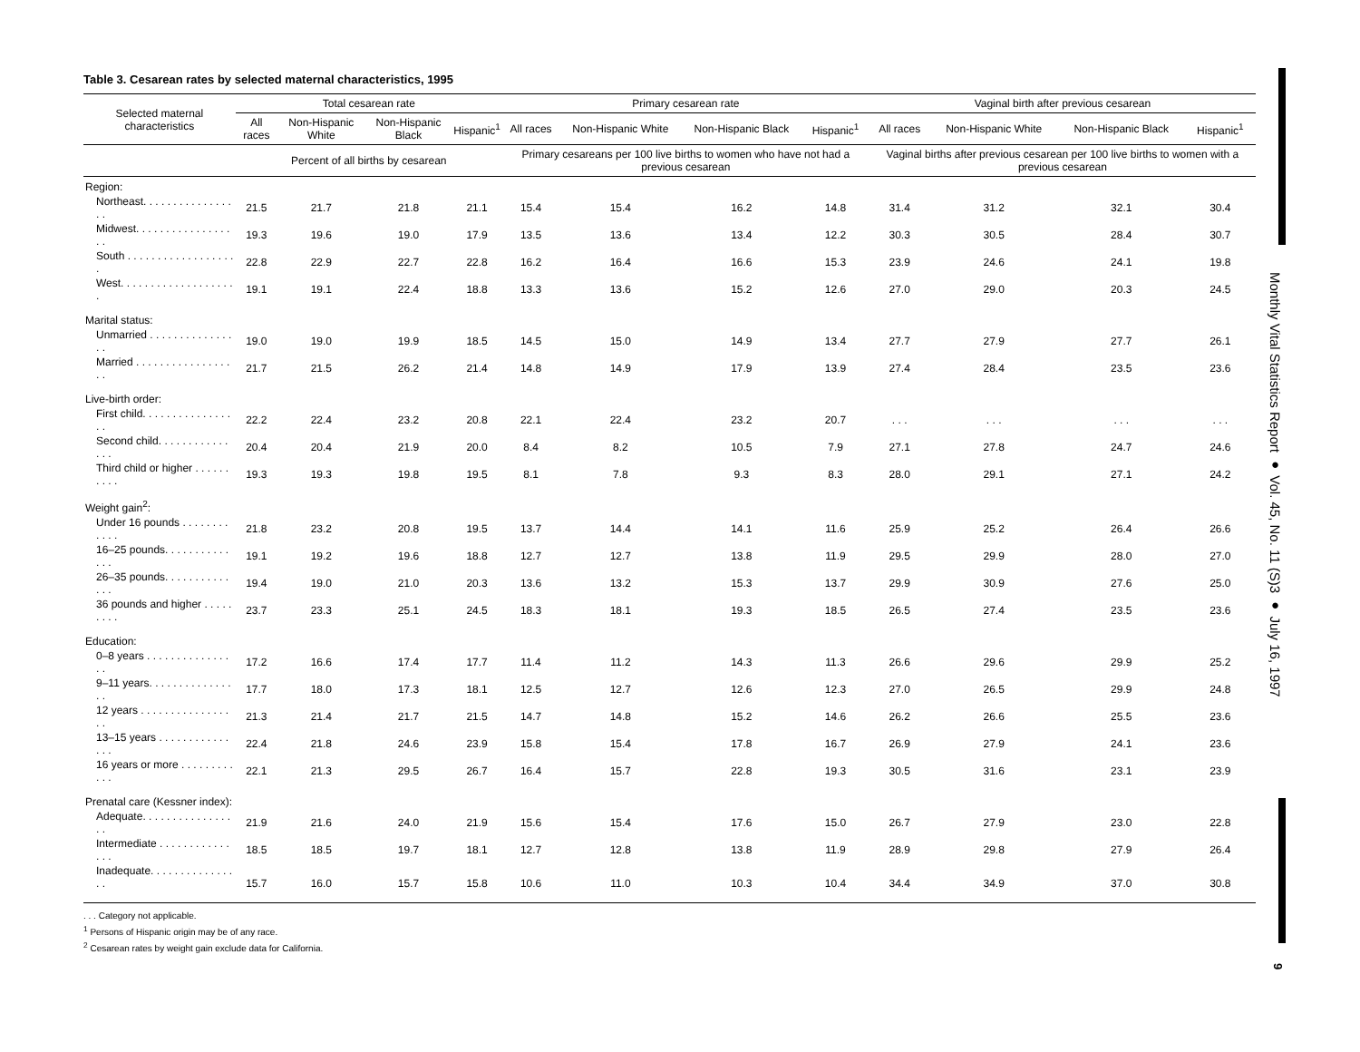Table 3. Cesarean rates by selected maternal characteristics, 1995
| Selected maternal characteristics | Total cesarean rate | | | | Primary cesarean rate | | | | Vaginal birth after previous cesarean | | | |
| --- | --- | --- | --- | --- | --- | --- | --- | --- | --- | --- | --- | --- |
| | All races | Non-Hispanic White | Non-Hispanic Black | Hispanic<sup>1</sup> | All races | Non-Hispanic White | Non-Hispanic Black | Hispanic<sup>1</sup> | All races | Non-Hispanic White | Non-Hispanic Black | Hispanic<sup>1</sup> |
| | Percent of all births by cesarean | | | | Primary cesareans per 100 live births to women who have not had a previous cesarean | | | | Vaginal births after previous cesarean per 100 live births to women with a previous cesarean | | | |
| Region: | | | | | | | | | | | | |
| Northeast. . . . . . . . . . . . . . . . . | 21.5 | 21.7 | 21.8 | 21.1 | 15.4 | 15.4 | 16.2 | 14.8 | 31.4 | 31.2 | 32.1 | 30.4 |
| Midwest. . . . . . . . . . . . . . . . . . | 19.3 | 19.6 | 19.0 | 17.9 | 13.5 | 13.6 | 13.4 | 12.2 | 30.3 | 30.5 | 28.4 | 30.7 |
| South . . . . . . . . . . . . . . . . . . . | 22.8 | 22.9 | 22.7 | 22.8 | 16.2 | 16.4 | 16.6 | 15.3 | 23.9 | 24.6 | 24.1 | 19.8 |
| West. . . . . . . . . . . . . . . . . . . . | 19.1 | 19.1 | 22.4 | 18.8 | 13.3 | 13.6 | 15.2 | 12.6 | 27.0 | 29.0 | 20.3 | 24.5 |
| Marital status: | | | | | | | | | | | | |
| Unmarried . . . . . . . . . . . . . . . . | 19.0 | 19.0 | 19.9 | 18.5 | 14.5 | 15.0 | 14.9 | 13.4 | 27.7 | 27.9 | 27.7 | 26.1 |
| Married . . . . . . . . . . . . . . . . . . | 21.7 | 21.5 | 26.2 | 21.4 | 14.8 | 14.9 | 17.9 | 13.9 | 27.4 | 28.4 | 23.5 | 23.6 |
| Live-birth order: | | | | | | | | | | | | |
| First child. . . . . . . . . . . . . . . . . | 22.2 | 22.4 | 23.2 | 20.8 | 22.1 | 22.4 | 23.2 | 20.7 | . . . | . . . | . . . | . . . |
| Second child. . . . . . . . . . . . . . . | 20.4 | 20.4 | 21.9 | 20.0 | 8.4 | 8.2 | 10.5 | 7.9 | 27.1 | 27.8 | 24.7 | 24.6 |
| Third child or higher . . . . . . . . . . | 19.3 | 19.3 | 19.8 | 19.5 | 8.1 | 7.8 | 9.3 | 8.3 | 28.0 | 29.1 | 27.1 | 24.2 |
| Weight gain<sup>2</sup>: | | | | | | | | | | | | |
| Under 16 pounds . . . . . . . . . . . . | 21.8 | 23.2 | 20.8 | 19.5 | 13.7 | 14.4 | 14.1 | 11.6 | 25.9 | 25.2 | 26.4 | 26.6 |
| 16–25 pounds. . . . . . . . . . . . . . | 19.1 | 19.2 | 19.6 | 18.8 | 12.7 | 12.7 | 13.8 | 11.9 | 29.5 | 29.9 | 28.0 | 27.0 |
| 26–35 pounds. . . . . . . . . . . . . . | 19.4 | 19.0 | 21.0 | 20.3 | 13.6 | 13.2 | 15.3 | 13.7 | 29.9 | 30.9 | 27.6 | 25.0 |
| 36 pounds and higher . . . . . . . . . | 23.7 | 23.3 | 25.1 | 24.5 | 18.3 | 18.1 | 19.3 | 18.5 | 26.5 | 27.4 | 23.5 | 23.6 |
| Education: | | | | | | | | | | | | |
| 0–8 years . . . . . . . . . . . . . . . . | 17.2 | 16.6 | 17.4 | 17.7 | 11.4 | 11.2 | 14.3 | 11.3 | 26.6 | 29.6 | 29.9 | 25.2 |
| 9–11 years. . . . . . . . . . . . . . . . | 17.7 | 18.0 | 17.3 | 18.1 | 12.5 | 12.7 | 12.6 | 12.3 | 27.0 | 26.5 | 29.9 | 24.8 |
| 12 years . . . . . . . . . . . . . . . . . | 21.3 | 21.4 | 21.7 | 21.5 | 14.7 | 14.8 | 15.2 | 14.6 | 26.2 | 26.6 | 25.5 | 23.6 |
| 13–15 years . . . . . . . . . . . . . . . | 22.4 | 21.8 | 24.6 | 23.9 | 15.8 | 15.4 | 17.8 | 16.7 | 26.9 | 27.9 | 24.1 | 23.6 |
| 16 years or more . . . . . . . . . . . . | 22.1 | 21.3 | 29.5 | 26.7 | 16.4 | 15.7 | 22.8 | 19.3 | 30.5 | 31.6 | 23.1 | 23.9 |
| Prenatal care (Kessner index): | | | | | | | | | | | | |
| Adequate. . . . . . . . . . . . . . . . . | 21.9 | 21.6 | 24.0 | 21.9 | 15.6 | 15.4 | 17.6 | 15.0 | 26.7 | 27.9 | 23.0 | 22.8 |
| Intermediate . . . . . . . . . . . . . . . | 18.5 | 18.5 | 19.7 | 18.1 | 12.7 | 12.8 | 13.8 | 11.9 | 28.9 | 29.8 | 27.9 | 26.4 |
| Inadequate. . . . . . . . . . . . . . . . | 15.7 | 16.0 | 15.7 | 15.8 | 10.6 | 11.0 | 10.3 | 10.4 | 34.4 | 34.9 | 37.0 | 30.8 |
. . . Category not applicable.
<sup>1</sup> Persons of Hispanic origin may be of any race.
<sup>2</sup> Cesarean rates by weight gain exclude data for California.
Monthly Vital Statistics Report ● Vol. 45, No. 11 (S)3 ● July 16, 1997
9